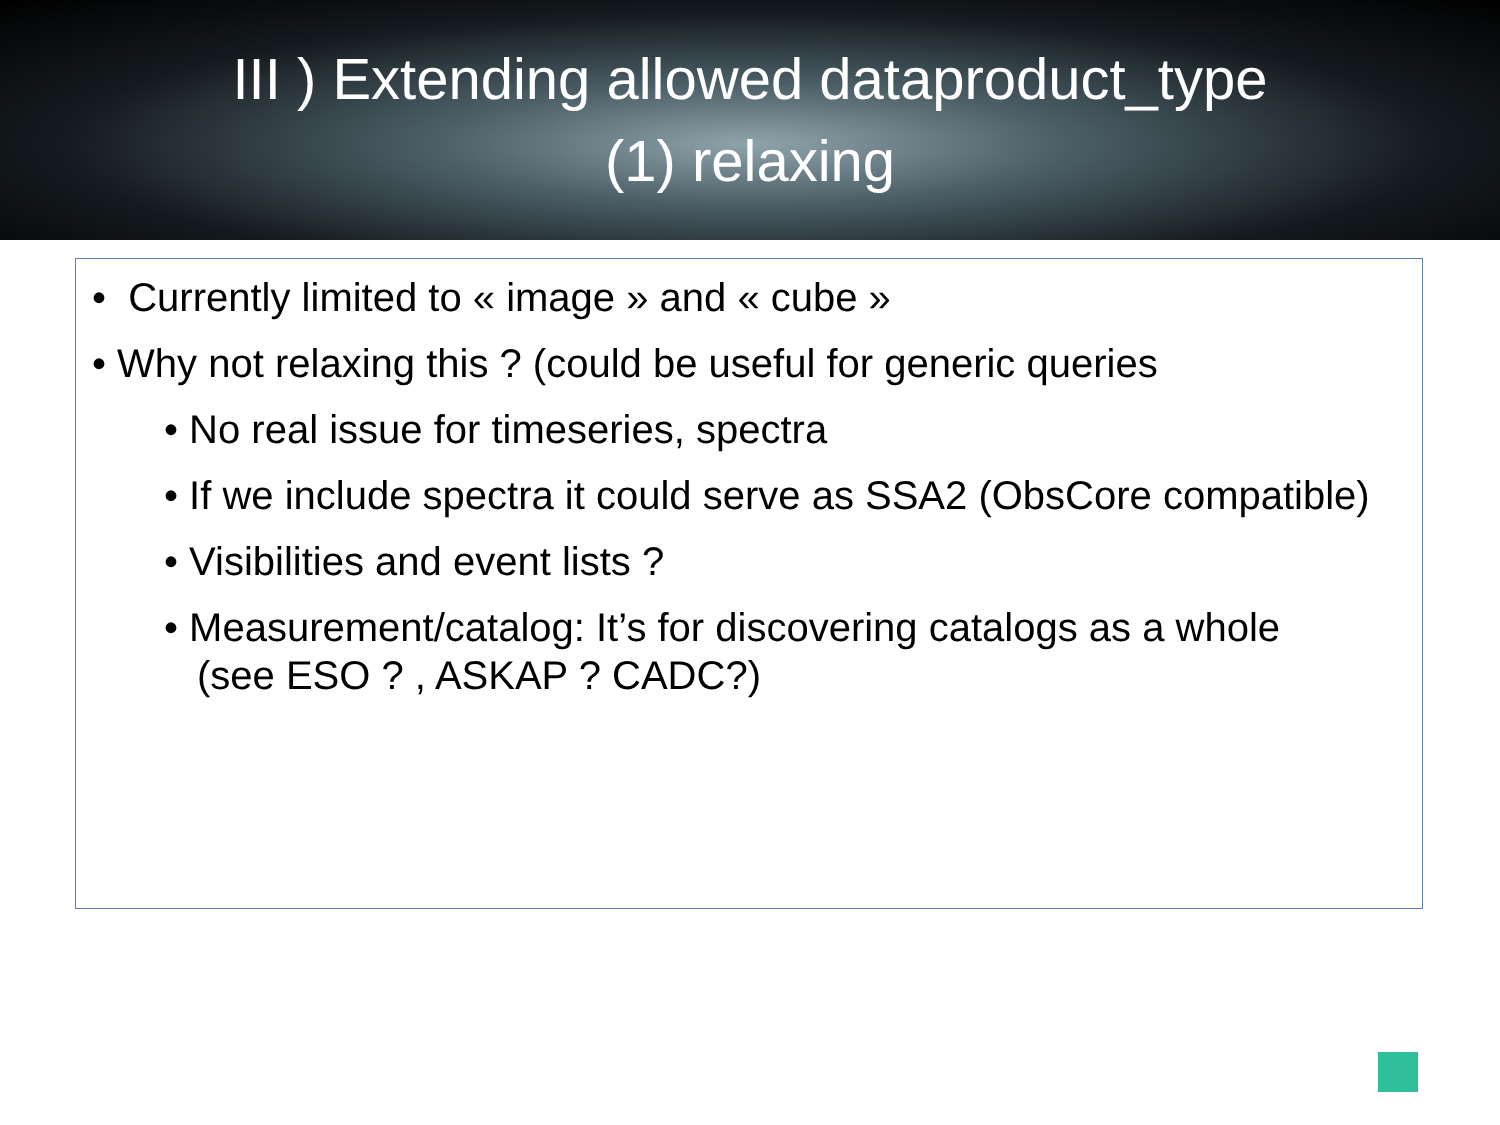III ) Extending allowed dataproduct_type
(1) relaxing
• Currently limited to « image » and « cube »
• Why not relaxing this ? (could be useful for generic queries
• No real issue for timeseries, spectra
• If we include spectra it could serve as SSA2 (ObsCore compatible)
• Visibilities and event lists ?
• Measurement/catalog: It’s for discovering catalogs as a whole
(see ESO ? , ASKAP ? CADC?)